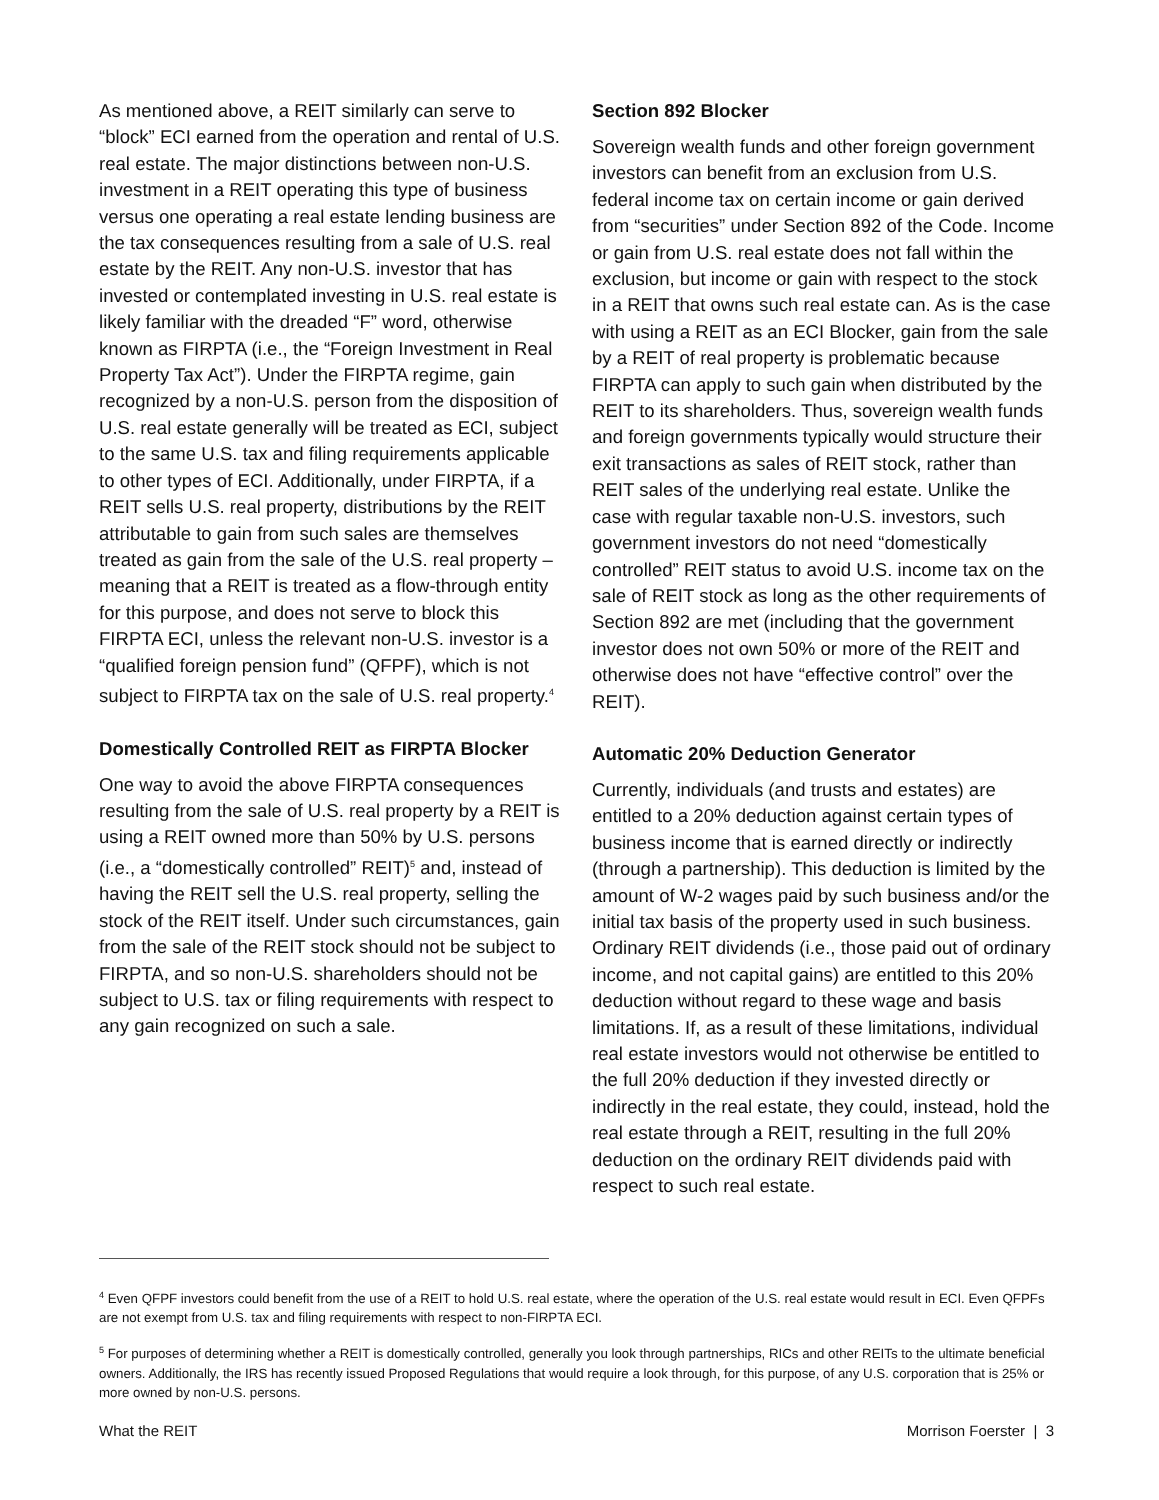As mentioned above, a REIT similarly can serve to “block” ECI earned from the operation and rental of U.S. real estate. The major distinctions between non-U.S. investment in a REIT operating this type of business versus one operating a real estate lending business are the tax consequences resulting from a sale of U.S. real estate by the REIT. Any non-U.S. investor that has invested or contemplated investing in U.S. real estate is likely familiar with the dreaded “F” word, otherwise known as FIRPTA (i.e., the “Foreign Investment in Real Property Tax Act”). Under the FIRPTA regime, gain recognized by a non-U.S. person from the disposition of U.S. real estate generally will be treated as ECI, subject to the same U.S. tax and filing requirements applicable to other types of ECI. Additionally, under FIRPTA, if a REIT sells U.S. real property, distributions by the REIT attributable to gain from such sales are themselves treated as gain from the sale of the U.S. real property – meaning that a REIT is treated as a flow-through entity for this purpose, and does not serve to block this FIRPTA ECI, unless the relevant non-U.S. investor is a “qualified foreign pension fund” (QFPF), which is not subject to FIRPTA tax on the sale of U.S. real property.<sup>4</sup>
Domestically Controlled REIT as FIRPTA Blocker
One way to avoid the above FIRPTA consequences resulting from the sale of U.S. real property by a REIT is using a REIT owned more than 50% by U.S. persons (i.e., a “domestically controlled” REIT)<sup>5</sup> and, instead of having the REIT sell the U.S. real property, selling the stock of the REIT itself. Under such circumstances, gain from the sale of the REIT stock should not be subject to FIRPTA, and so non-U.S. shareholders should not be subject to U.S. tax or filing requirements with respect to any gain recognized on such a sale.
Section 892 Blocker
Sovereign wealth funds and other foreign government investors can benefit from an exclusion from U.S. federal income tax on certain income or gain derived from “securities” under Section 892 of the Code. Income or gain from U.S. real estate does not fall within the exclusion, but income or gain with respect to the stock in a REIT that owns such real estate can. As is the case with using a REIT as an ECI Blocker, gain from the sale by a REIT of real property is problematic because FIRPTA can apply to such gain when distributed by the REIT to its shareholders. Thus, sovereign wealth funds and foreign governments typically would structure their exit transactions as sales of REIT stock, rather than REIT sales of the underlying real estate. Unlike the case with regular taxable non-U.S. investors, such government investors do not need “domestically controlled” REIT status to avoid U.S. income tax on the sale of REIT stock as long as the other requirements of Section 892 are met (including that the government investor does not own 50% or more of the REIT and otherwise does not have “effective control” over the REIT).
Automatic 20% Deduction Generator
Currently, individuals (and trusts and estates) are entitled to a 20% deduction against certain types of business income that is earned directly or indirectly (through a partnership). This deduction is limited by the amount of W-2 wages paid by such business and/or the initial tax basis of the property used in such business. Ordinary REIT dividends (i.e., those paid out of ordinary income, and not capital gains) are entitled to this 20% deduction without regard to these wage and basis limitations. If, as a result of these limitations, individual real estate investors would not otherwise be entitled to the full 20% deduction if they invested directly or indirectly in the real estate, they could, instead, hold the real estate through a REIT, resulting in the full 20% deduction on the ordinary REIT dividends paid with respect to such real estate.
<sup>4</sup> Even QFPF investors could benefit from the use of a REIT to hold U.S. real estate, where the operation of the U.S. real estate would result in ECI. Even QFPFs are not exempt from U.S. tax and filing requirements with respect to non-FIRPTA ECI.
<sup>5</sup> For purposes of determining whether a REIT is domestically controlled, generally you look through partnerships, RICs and other REITs to the ultimate beneficial owners. Additionally, the IRS has recently issued Proposed Regulations that would require a look through, for this purpose, of any U.S. corporation that is 25% or more owned by non-U.S. persons.
What the REIT Morrison Foerster | 3